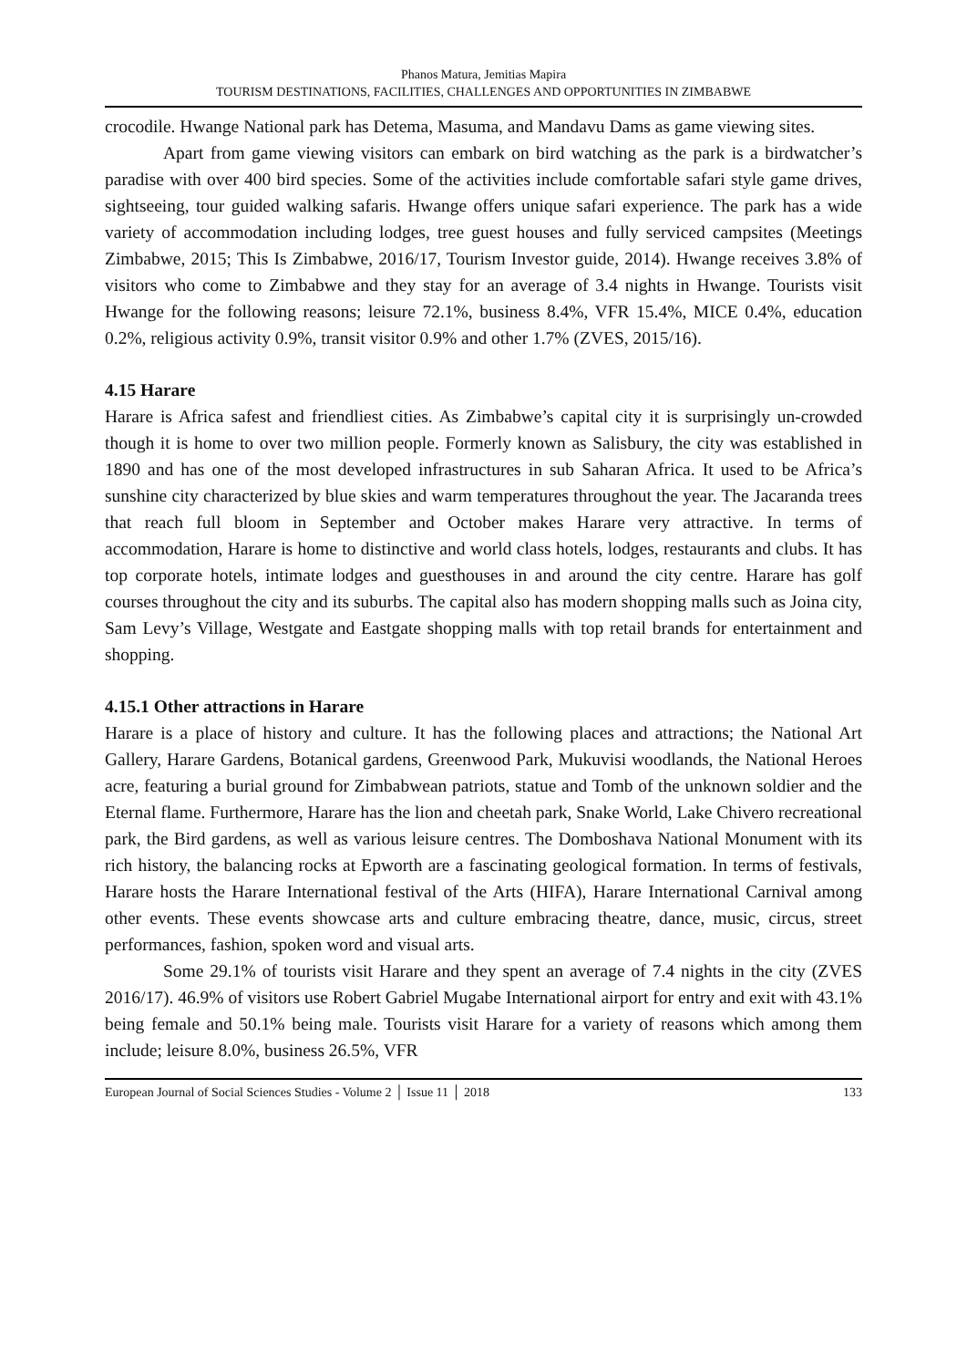Phanos Matura, Jemitias Mapira
TOURISM DESTINATIONS, FACILITIES, CHALLENGES AND OPPORTUNITIES IN ZIMBABWE
crocodile. Hwange National park has Detema, Masuma, and Mandavu Dams as game viewing sites.
Apart from game viewing visitors can embark on bird watching as the park is a birdwatcher’s paradise with over 400 bird species. Some of the activities include comfortable safari style game drives, sightseeing, tour guided walking safaris. Hwange offers unique safari experience. The park has a wide variety of accommodation including lodges, tree guest houses and fully serviced campsites (Meetings Zimbabwe, 2015; This Is Zimbabwe, 2016/17, Tourism Investor guide, 2014). Hwange receives 3.8% of visitors who come to Zimbabwe and they stay for an average of 3.4 nights in Hwange. Tourists visit Hwange for the following reasons; leisure 72.1%, business 8.4%, VFR 15.4%, MICE 0.4%, education 0.2%, religious activity 0.9%, transit visitor 0.9% and other 1.7% (ZVES, 2015/16).
4.15 Harare
Harare is Africa safest and friendliest cities. As Zimbabwe’s capital city it is surprisingly un-crowded though it is home to over two million people. Formerly known as Salisbury, the city was established in 1890 and has one of the most developed infrastructures in sub Saharan Africa. It used to be Africa’s sunshine city characterized by blue skies and warm temperatures throughout the year. The Jacaranda trees that reach full bloom in September and October makes Harare very attractive. In terms of accommodation, Harare is home to distinctive and world class hotels, lodges, restaurants and clubs. It has top corporate hotels, intimate lodges and guesthouses in and around the city centre. Harare has golf courses throughout the city and its suburbs. The capital also has modern shopping malls such as Joina city, Sam Levy’s Village, Westgate and Eastgate shopping malls with top retail brands for entertainment and shopping.
4.15.1 Other attractions in Harare
Harare is a place of history and culture. It has the following places and attractions; the National Art Gallery, Harare Gardens, Botanical gardens, Greenwood Park, Mukuvisi woodlands, the National Heroes acre, featuring a burial ground for Zimbabwean patriots, statue and Tomb of the unknown soldier and the Eternal flame. Furthermore, Harare has the lion and cheetah park, Snake World, Lake Chivero recreational park, the Bird gardens, as well as various leisure centres. The Domboshava National Monument with its rich history, the balancing rocks at Epworth are a fascinating geological formation. In terms of festivals, Harare hosts the Harare International festival of the Arts (HIFA), Harare International Carnival among other events. These events showcase arts and culture embracing theatre, dance, music, circus, street performances, fashion, spoken word and visual arts.
Some 29.1% of tourists visit Harare and they spent an average of 7.4 nights in the city (ZVES 2016/17). 46.9% of visitors use Robert Gabriel Mugabe International airport for entry and exit with 43.1% being female and 50.1% being male. Tourists visit Harare for a variety of reasons which among them include; leisure 8.0%, business 26.5%, VFR
European Journal of Social Sciences Studies - Volume 2 │ Issue 11 │ 2018 133